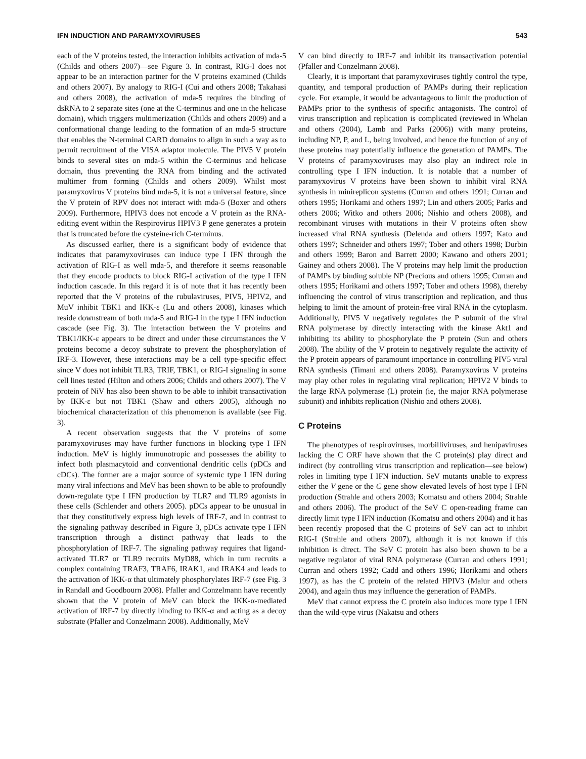IFN INDUCTION AND PARAMYXOVIRUSES 543
each of the V proteins tested, the interaction inhibits activation of mda-5 (Childs and others 2007)—see Figure 3. In contrast, RIG-I does not appear to be an interaction partner for the V proteins examined (Childs and others 2007). By analogy to RIG-I (Cui and others 2008; Takahasi and others 2008), the activation of mda-5 requires the binding of dsRNA to 2 separate sites (one at the C-terminus and one in the helicase domain), which triggers multimerization (Childs and others 2009) and a conformational change leading to the formation of an mda-5 structure that enables the N-terminal CARD domains to align in such a way as to permit recruitment of the VISA adaptor molecule. The PIV5 V protein binds to several sites on mda-5 within the C-terminus and helicase domain, thus preventing the RNA from binding and the activated multimer from forming (Childs and others 2009). Whilst most paramyxovirus V proteins bind mda-5, it is not a universal feature, since the V protein of RPV does not interact with mda-5 (Boxer and others 2009). Furthermore, HPIV3 does not encode a V protein as the RNA-editing event within the Respirovirus HPIV3 P gene generates a protein that is truncated before the cysteine-rich C-terminus.
As discussed earlier, there is a significant body of evidence that indicates that paramyxoviruses can induce type I IFN through the activation of RIG-I as well mda-5, and therefore it seems reasonable that they encode products to block RIG-I activation of the type I IFN induction cascade. In this regard it is of note that it has recently been reported that the V proteins of the rubulaviruses, PIV5, HPIV2, and MuV inhibit TBK1 and IKK-ε (Lu and others 2008), kinases which reside downstream of both mda-5 and RIG-I in the type I IFN induction cascade (see Fig. 3). The interaction between the V proteins and TBK1/IKK-ε appears to be direct and under these circumstances the V proteins become a decoy substrate to prevent the phosphorylation of IRF-3. However, these interactions may be a cell type-specific effect since V does not inhibit TLR3, TRIF, TBK1, or RIG-I signaling in some cell lines tested (Hilton and others 2006; Childs and others 2007). The V protein of NiV has also been shown to be able to inhibit transactivation by IKK-ε but not TBK1 (Shaw and others 2005), although no biochemical characterization of this phenomenon is available (see Fig. 3).
A recent observation suggests that the V proteins of some paramyxoviruses may have further functions in blocking type I IFN induction. MeV is highly immunotropic and possesses the ability to infect both plasmacytoid and conventional dendritic cells (pDCs and cDCs). The former are a major source of systemic type I IFN during many viral infections and MeV has been shown to be able to profoundly down-regulate type I IFN production by TLR7 and TLR9 agonists in these cells (Schlender and others 2005). pDCs appear to be unusual in that they constitutively express high levels of IRF-7, and in contrast to the signaling pathway described in Figure 3, pDCs activate type I IFN transcription through a distinct pathway that leads to the phosphorylation of IRF-7. The signaling pathway requires that ligand-activated TLR7 or TLR9 recruits MyD88, which in turn recruits a complex containing TRAF3, TRAF6, IRAK1, and IRAK4 and leads to the activation of IKK-α that ultimately phosphorylates IRF-7 (see Fig. 3 in Randall and Goodbourn 2008). Pfaller and Conzelmann have recently shown that the V protein of MeV can block the IKK-α-mediated activation of IRF-7 by directly binding to IKK-α and acting as a decoy substrate (Pfaller and Conzelmann 2008). Additionally, MeV
V can bind directly to IRF-7 and inhibit its transactivation potential (Pfaller and Conzelmann 2008).
Clearly, it is important that paramyxoviruses tightly control the type, quantity, and temporal production of PAMPs during their replication cycle. For example, it would be advantageous to limit the production of PAMPs prior to the synthesis of specific antagonists. The control of virus transcription and replication is complicated (reviewed in Whelan and others (2004), Lamb and Parks (2006)) with many proteins, including NP, P, and L, being involved, and hence the function of any of these proteins may potentially influence the generation of PAMPs. The V proteins of paramyxoviruses may also play an indirect role in controlling type I IFN induction. It is notable that a number of paramyxovirus V proteins have been shown to inhibit viral RNA synthesis in minireplicon systems (Curran and others 1991; Curran and others 1995; Horikami and others 1997; Lin and others 2005; Parks and others 2006; Witko and others 2006; Nishio and others 2008), and recombinant viruses with mutations in their V proteins often show increased viral RNA synthesis (Delenda and others 1997; Kato and others 1997; Schneider and others 1997; Tober and others 1998; Durbin and others 1999; Baron and Barrett 2000; Kawano and others 2001; Gainey and others 2008). The V proteins may help limit the production of PAMPs by binding soluble NP (Precious and others 1995; Curran and others 1995; Horikami and others 1997; Tober and others 1998), thereby influencing the control of virus transcription and replication, and thus helping to limit the amount of protein-free viral RNA in the cytoplasm. Additionally, PIV5 V negatively regulates the P subunit of the viral RNA polymerase by directly interacting with the kinase Akt1 and inhibiting its ability to phosphorylate the P protein (Sun and others 2008). The ability of the V protein to negatively regulate the activity of the P protein appears of paramount importance in controlling PIV5 viral RNA synthesis (Timani and others 2008). Paramyxovirus V proteins may play other roles in regulating viral replication; HPIV2 V binds to the large RNA polymerase (L) protein (ie, the major RNA polymerase subunit) and inhibits replication (Nishio and others 2008).
C Proteins
The phenotypes of respiroviruses, morbilliviruses, and henipaviruses lacking the C ORF have shown that the C protein(s) play direct and indirect (by controlling virus transcription and replication—see below) roles in limiting type I IFN induction. SeV mutants unable to express either the V gene or the C gene show elevated levels of host type I IFN production (Strahle and others 2003; Komatsu and others 2004; Strahle and others 2006). The product of the SeV C open-reading frame can directly limit type I IFN induction (Komatsu and others 2004) and it has been recently proposed that the C proteins of SeV can act to inhibit RIG-I (Strahle and others 2007), although it is not known if this inhibition is direct. The SeV C protein has also been shown to be a negative regulator of viral RNA polymerase (Curran and others 1991; Curran and others 1992; Cadd and others 1996; Horikami and others 1997), as has the C protein of the related HPIV3 (Malur and others 2004), and again thus may influence the generation of PAMPs.
MeV that cannot express the C protein also induces more type I IFN than the wild-type virus (Nakatsu and others